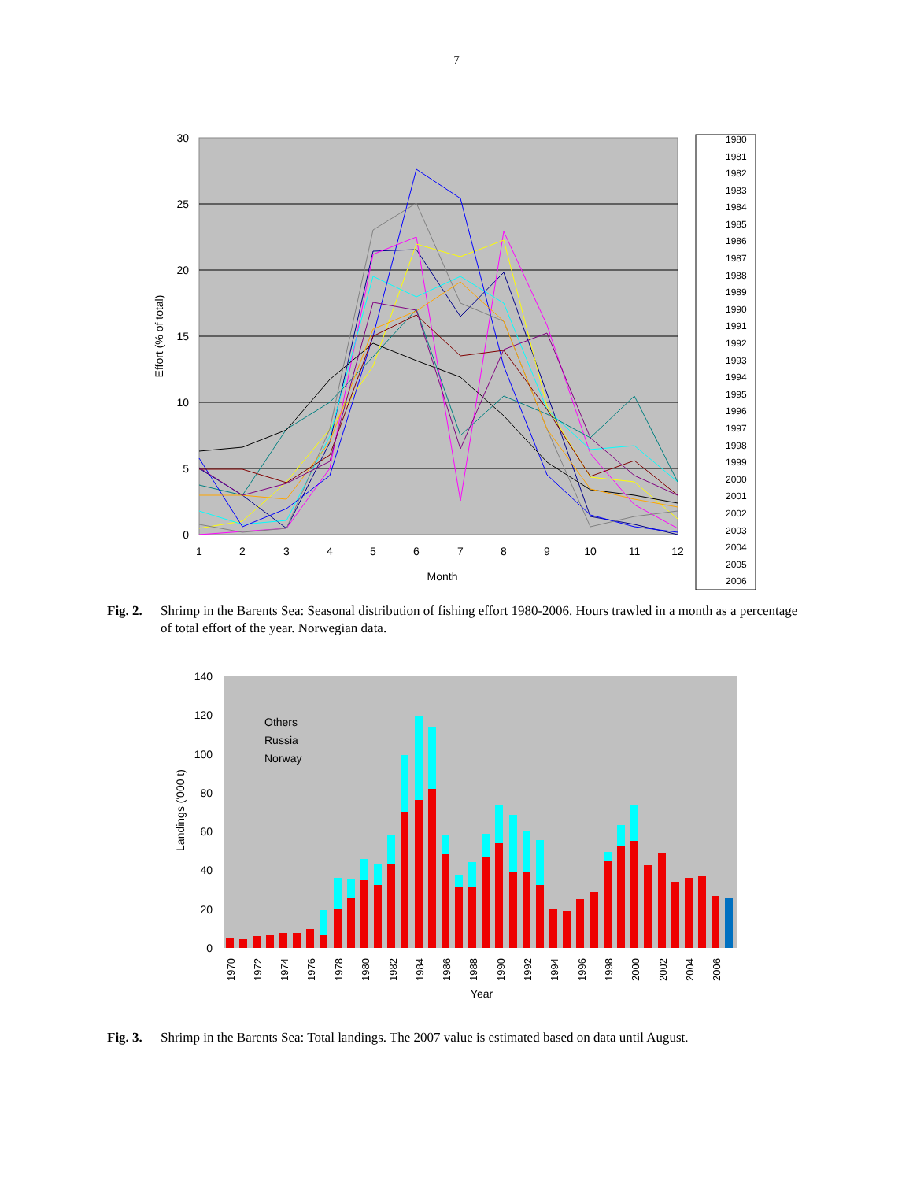7
30
25
20
15
10
5
0
1
2
3
4
5
6
7
8
9
10
11
12
Month
Effort (% of total)
1980
1981
1982
1983
1984
1985
1986
1987
1988
1989
1990
1991
1992
1993
1994
1995
1996
1997
1998
1999
2000
2001
2002
2003
2004
2005
2006
Fig. 2. Shrimp in the Barents Sea: Seasonal distribution of fishing effort 1980-2006. Hours trawled in a month as a percentage of total effort of the year. Norwegian data.
140
120
100
80
60
40
20
0
Landings ('000 t)
Others
Russia
Norway
Year
1970
1972
1974
1976
1978
1980
1982
1984
1986
1988
1990
1992
1994
1996
1998
2000
2002
2004
2006
Fig. 3. Shrimp in the Barents Sea: Total landings. The 2007 value is estimated based on data until August.